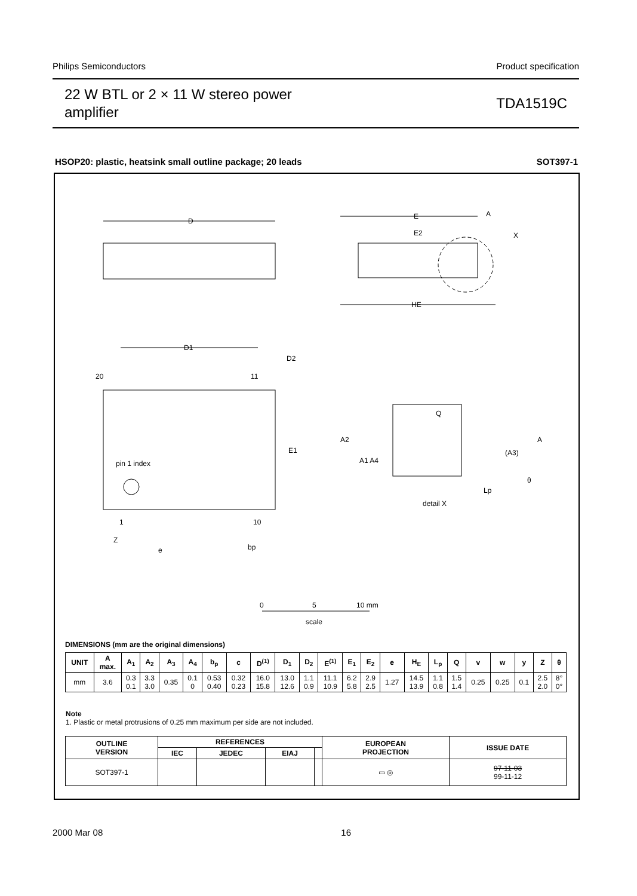Philips Semiconductors Product specification
22 W BTL or 2 × 11 W stereo power
amplifier
TDA1519C
HSOP20: plastic, heatsink small outline package; 20 leads SOT397-1
D
D1
D2
E
E2
HE
pin 1 index
E1
20
11
1
10
Z
e
bp
detail X
Q
A
A2
A1 A4
(A3)
Lp
θ
X
A
0
5
10 mm
scale
DIMENSIONS (mm are the original dimensions)
| UNIT | A max. | A<sub>1</sub> | A<sub>2</sub> | A<sub>3</sub> | A<sub>4</sub> | b<sub>p</sub> | c | D<sup>(1)</sup> | D<sub>1</sub> | D<sub>2</sub> | E<sup>(1)</sup> | E<sub>1</sub> | E<sub>2</sub> | e | H<sub>E</sub> | L<sub>p</sub> | Q | v | w | y | Z | θ |
| --- | --- | --- | --- | --- | --- | --- | --- | --- | --- | --- | --- | --- | --- | --- | --- | --- | --- | --- | --- | --- | --- | --- |
| mm | 3.6 | 0.3 0.1 | 3.3 3.0 | 0.35 | 0.1 0 | 0.53 0.40 | 0.32 0.23 | 16.0 15.8 | 13.0 12.6 | 1.1 0.9 | 11.1 10.9 | 6.2 5.8 | 2.9 2.5 | 1.27 | 14.5 13.9 | 1.1 0.8 | 1.5 1.4 | 0.25 | 0.25 | 0.1 | 2.5 2.0 | 8° 0° |
Note
1. Plastic or metal protrusions of 0.25 mm maximum per side are not included.
| OUTLINE VERSION | REFERENCES | | | | EUROPEAN PROJECTION | ISSUE DATE |
| --- | --- | --- | --- | --- | --- | --- |
| | IEC | JEDEC | EIAJ | | | |
| SOT397-1 | | | | | ▭ ◎ | 97-11-03 99-11-12 |
2000 Mar 08 16